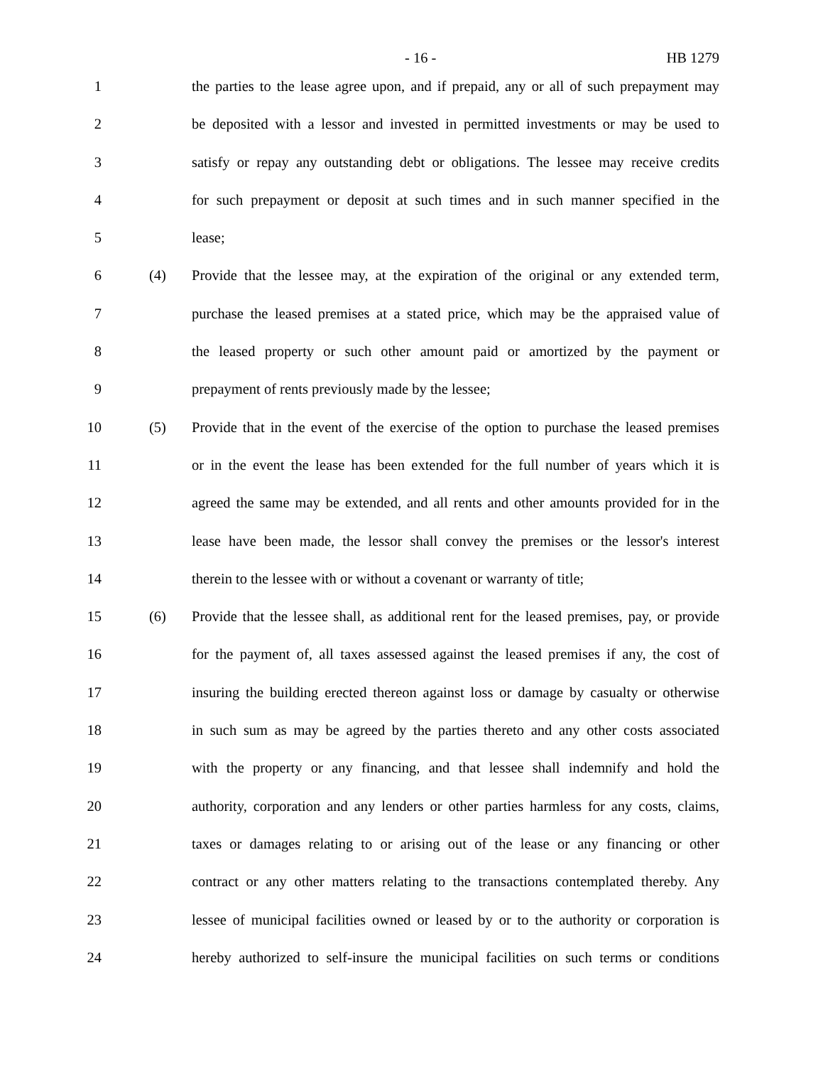- 16 - HB 1279
1 the parties to the lease agree upon, and if prepaid, any or all of such prepayment may
2 be deposited with a lessor and invested in permitted investments or may be used to
3 satisfy or repay any outstanding debt or obligations. The lessee may receive credits
4 for such prepayment or deposit at such times and in such manner specified in the
5 lease;
6 (4) Provide that the lessee may, at the expiration of the original or any extended term,
7 purchase the leased premises at a stated price, which may be the appraised value of
8 the leased property or such other amount paid or amortized by the payment or
9 prepayment of rents previously made by the lessee;
10 (5) Provide that in the event of the exercise of the option to purchase the leased premises
11 or in the event the lease has been extended for the full number of years which it is
12 agreed the same may be extended, and all rents and other amounts provided for in the
13 lease have been made, the lessor shall convey the premises or the lessor's interest
14 therein to the lessee with or without a covenant or warranty of title;
15 (6) Provide that the lessee shall, as additional rent for the leased premises, pay, or provide
16 for the payment of, all taxes assessed against the leased premises if any, the cost of
17 insuring the building erected thereon against loss or damage by casualty or otherwise
18 in such sum as may be agreed by the parties thereto and any other costs associated
19 with the property or any financing, and that lessee shall indemnify and hold the
20 authority, corporation and any lenders or other parties harmless for any costs, claims,
21 taxes or damages relating to or arising out of the lease or any financing or other
22 contract or any other matters relating to the transactions contemplated thereby. Any
23 lessee of municipal facilities owned or leased by or to the authority or corporation is
24 hereby authorized to self-insure the municipal facilities on such terms or conditions